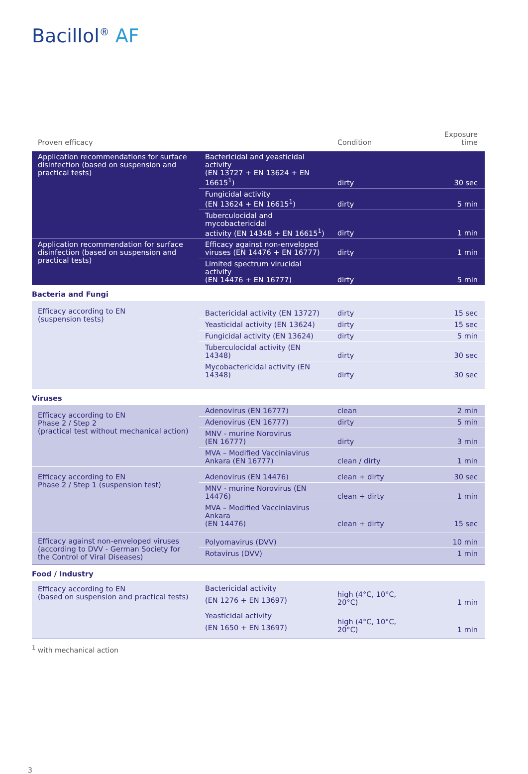Bacillol<sup>®</sup> AF
| Proven efficacy | | Condition | Exposure time |
| Application recommendations for surface disinfection (based on suspension and practical tests) | Bactericidal and yeasticidal activity (EN 13727 + EN 13624 + EN 16615<sup>1</sup>) | dirty | 30 sec |
| | Fungicidal activity (EN 13624 + EN 16615<sup>1</sup>) | dirty | 5 min |
| | Tuberculocidal and mycobactericidal activity (EN 14348 + EN 16615<sup>1</sup>) | dirty | 1 min |
| Application recommendation for surface disinfection (based on suspension and practical tests) | Efficacy against non-enveloped viruses (EN 14476 + EN 16777) | dirty | 1 min |
| | Limited spectrum virucidal activity (EN 14476 + EN 16777) | dirty | 5 min |
| Bacteria and Fungi | | | |
| Efficacy according to EN (suspension tests) | Bactericidal activity (EN 13727) | dirty | 15 sec |
| | Yeasticidal activity (EN 13624) | dirty | 15 sec |
| | Fungicidal activity (EN 13624) | dirty | 5 min |
| | Tuberculocidal activity (EN 14348) | dirty | 30 sec |
| | Mycobactericidal activity (EN 14348) | dirty | 30 sec |
| Viruses | | | |
| Efficacy according to EN Phase 2 / Step 2 (practical test without mechanical action) | Adenovirus (EN 16777) | clean | 2 min |
| | Adenovirus (EN 16777) | dirty | 5 min |
| | MNV - murine Norovirus (EN 16777) | dirty | 3 min |
| | MVA – Modified Vacciniavirus Ankara (EN 16777) | clean / dirty | 1 min |
| Efficacy according to EN Phase 2 / Step 1 (suspension test) | Adenovirus (EN 14476) | clean + dirty | 30 sec |
| | MNV - murine Norovirus (EN 14476) | clean + dirty | 1 min |
| | MVA – Modified Vacciniavirus Ankara (EN 14476) | clean + dirty | 15 sec |
| Efficacy against non-enveloped viruses (according to DVV - German Society for the Control of Viral Diseases) | Polyomavirus (DVV) | | 10 min |
| | Rotavirus (DVV) | | 1 min |
| Food / Industry | | | |
| Efficacy according to EN (based on suspension and practical tests) | Bactericidal activity (EN 1276 + EN 13697) | high (4°C, 10°C, 20°C) | 1 min |
| | Yeasticidal activity (EN 1650 + EN 13697) | high (4°C, 10°C, 20°C) | 1 min |
<sup>1</sup> with mechanical action
3